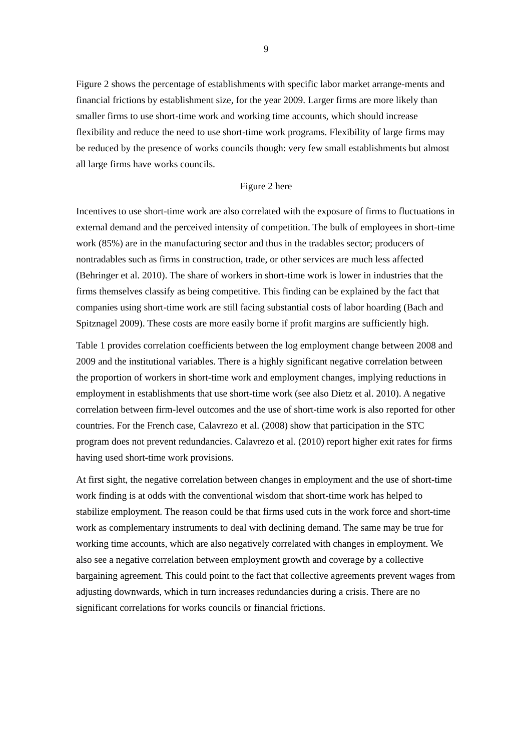9
Figure 2 shows the percentage of establishments with specific labor market arrange-ments and financial frictions by establishment size, for the year 2009. Larger firms are more likely than smaller firms to use short-time work and working time accounts, which should increase flexibility and reduce the need to use short-time work programs. Flexibility of large firms may be reduced by the presence of works councils though: very few small establishments but almost all large firms have works councils.
Figure 2 here
Incentives to use short-time work are also correlated with the exposure of firms to fluctuations in external demand and the perceived intensity of competition. The bulk of employees in short-time work (85%) are in the manufacturing sector and thus in the tradables sector; producers of nontradables such as firms in construction, trade, or other services are much less affected (Behringer et al. 2010). The share of workers in short-time work is lower in industries that the firms themselves classify as being competitive. This finding can be explained by the fact that companies using short-time work are still facing substantial costs of labor hoarding (Bach and Spitznagel 2009). These costs are more easily borne if profit margins are sufficiently high.
Table 1 provides correlation coefficients between the log employment change between 2008 and 2009 and the institutional variables. There is a highly significant negative correlation between the proportion of workers in short-time work and employment changes, implying reductions in employment in establishments that use short-time work (see also Dietz et al. 2010). A negative correlation between firm-level outcomes and the use of short-time work is also reported for other countries. For the French case, Calavrezo et al. (2008) show that participation in the STC program does not prevent redundancies. Calavrezo et al. (2010) report higher exit rates for firms having used short-time work provisions.
At first sight, the negative correlation between changes in employment and the use of short-time work finding is at odds with the conventional wisdom that short-time work has helped to stabilize employment. The reason could be that firms used cuts in the work force and short-time work as complementary instruments to deal with declining demand. The same may be true for working time accounts, which are also negatively correlated with changes in employment. We also see a negative correlation between employment growth and coverage by a collective bargaining agreement. This could point to the fact that collective agreements prevent wages from adjusting downwards, which in turn increases redundancies during a crisis. There are no significant correlations for works councils or financial frictions.